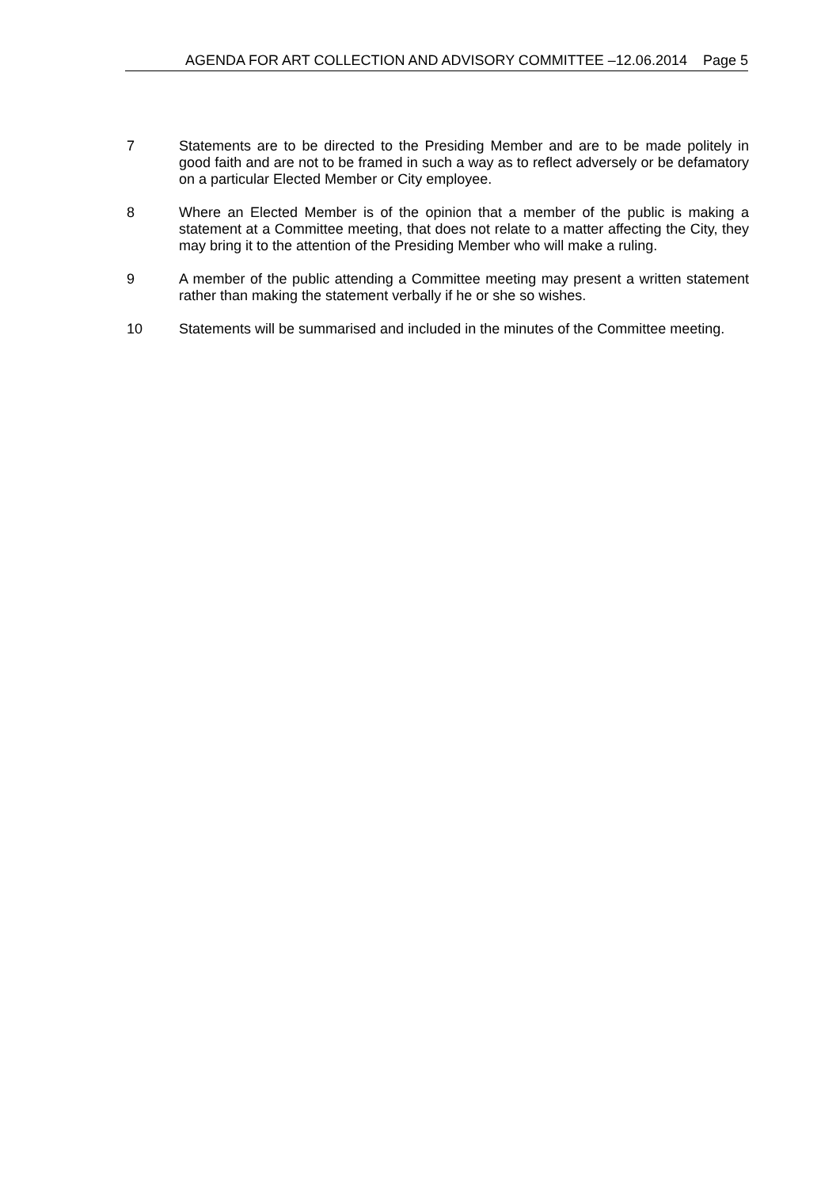AGENDA FOR ART COLLECTION AND ADVISORY COMMITTEE –12.06.2014 Page 5
7 Statements are to be directed to the Presiding Member and are to be made politely in good faith and are not to be framed in such a way as to reflect adversely or be defamatory on a particular Elected Member or City employee.
8 Where an Elected Member is of the opinion that a member of the public is making a statement at a Committee meeting, that does not relate to a matter affecting the City, they may bring it to the attention of the Presiding Member who will make a ruling.
9 A member of the public attending a Committee meeting may present a written statement rather than making the statement verbally if he or she so wishes.
10 Statements will be summarised and included in the minutes of the Committee meeting.